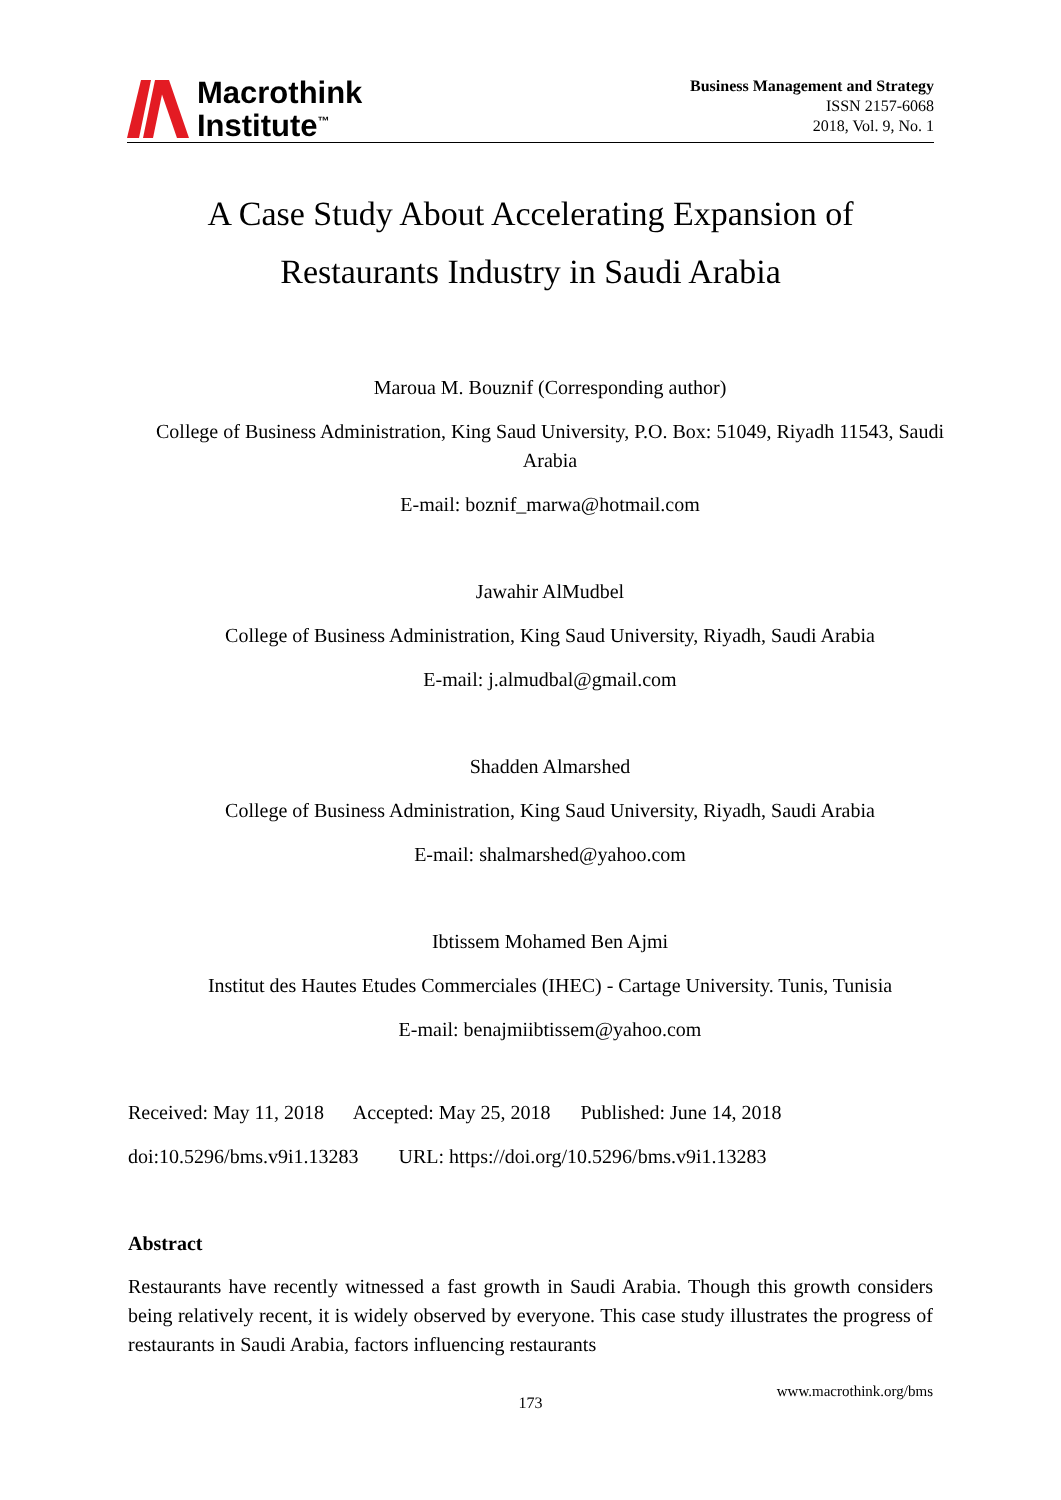Macrothink
Institute<sup>™</sup>
Business Management and Strategy
ISSN 2157-6068
2018, Vol. 9, No. 1
A Case Study About Accelerating Expansion of
Restaurants Industry in Saudi Arabia
Maroua M. Bouznif (Corresponding author)
College of Business Administration, King Saud University, P.O. Box: 51049, Riyadh 11543, Saudi Arabia
E-mail: boznif_marwa@hotmail.com
Jawahir AlMudbel
College of Business Administration, King Saud University, Riyadh, Saudi Arabia
E-mail: j.almudbal@gmail.com
Shadden Almarshed
College of Business Administration, King Saud University, Riyadh, Saudi Arabia
E-mail: shalmarshed@yahoo.com
Ibtissem Mohamed Ben Ajmi
Institut des Hautes Etudes Commerciales (IHEC) - Cartage University. Tunis, Tunisia
E-mail: benajmiibtissem@yahoo.com
Received: May 11, 2018 Accepted: May 25, 2018 Published: June 14, 2018
doi:10.5296/bms.v9i1.13283 URL: https://doi.org/10.5296/bms.v9i1.13283
Abstract
Restaurants have recently witnessed a fast growth in Saudi Arabia. Though this growth considers being relatively recent, it is widely observed by everyone. This case study illustrates the progress of restaurants in Saudi Arabia, factors influencing restaurants
www.macrothink.org/bms
173